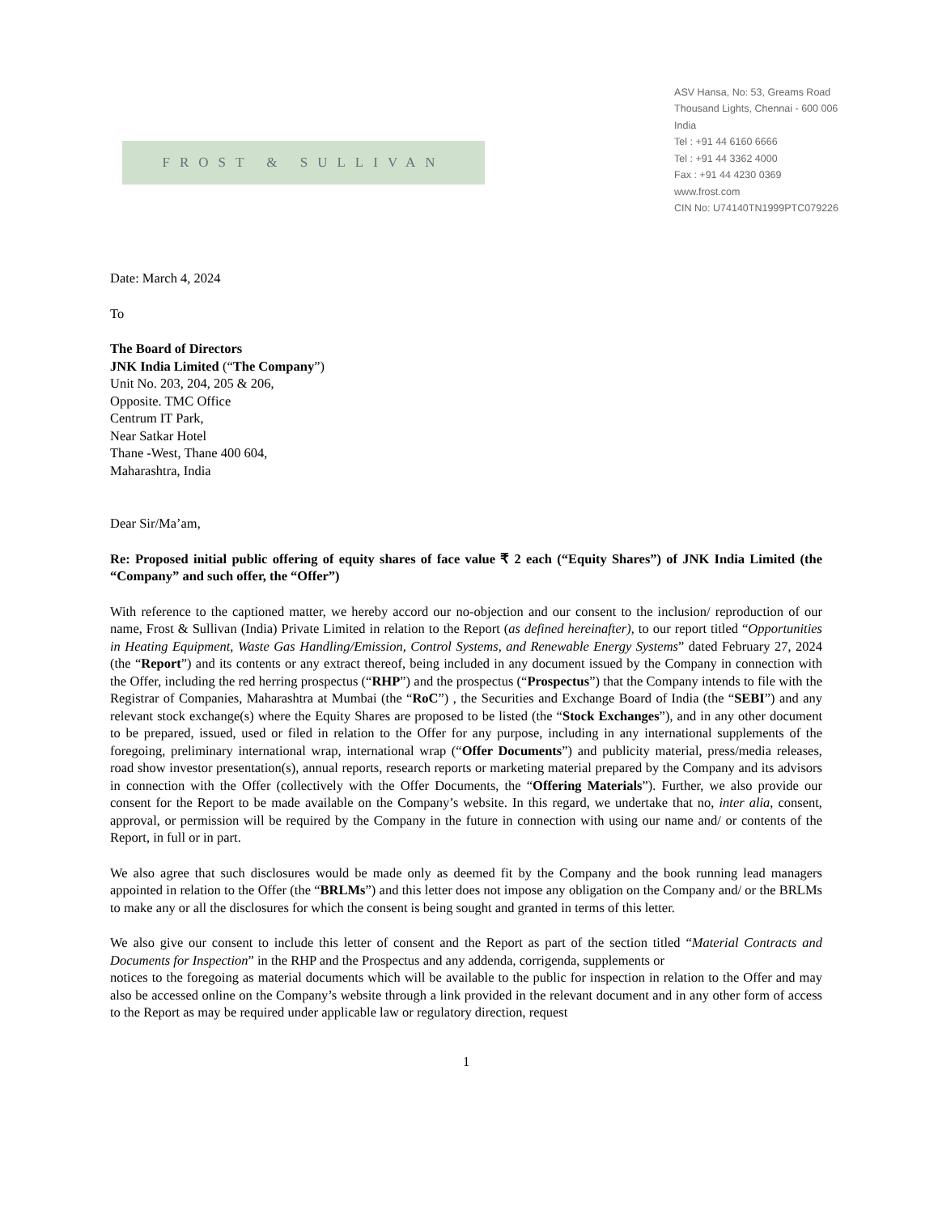FROST & SULLIVAN
ASV Hansa, No: 53, Greams Road
Thousand Lights, Chennai - 600 006
India
Tel : +91 44 6160 6666
Tel : +91 44 3362 4000
Fax : +91 44 4230 0369
www.frost.com
CIN No: U74140TN1999PTC079226
Date: March 4, 2024
To
The Board of Directors
JNK India Limited (“The Company”)
Unit No. 203, 204, 205 & 206,
Opposite. TMC Office
Centrum IT Park,
Near Satkar Hotel
Thane -West, Thane 400 604,
Maharashtra, India
Dear Sir/Ma’am,
Re: Proposed initial public offering of equity shares of face value ₹ 2 each (“Equity Shares”) of JNK India Limited (the “Company” and such offer, the “Offer”)
With reference to the captioned matter, we hereby accord our no-objection and our consent to the inclusion/ reproduction of our name, Frost & Sullivan (India) Private Limited in relation to the Report (as defined hereinafter), to our report titled “Opportunities in Heating Equipment, Waste Gas Handling/Emission, Control Systems, and Renewable Energy Systems” dated February 27, 2024 (the “Report”) and its contents or any extract thereof, being included in any document issued by the Company in connection with the Offer, including the red herring prospectus (“RHP”) and the prospectus (“Prospectus”) that the Company intends to file with the Registrar of Companies, Maharashtra at Mumbai (the “RoC”) , the Securities and Exchange Board of India (the “SEBI”) and any relevant stock exchange(s) where the Equity Shares are proposed to be listed (the “Stock Exchanges”), and in any other document to be prepared, issued, used or filed in relation to the Offer for any purpose, including in any international supplements of the foregoing, preliminary international wrap, international wrap (“Offer Documents”) and publicity material, press/media releases, road show investor presentation(s), annual reports, research reports or marketing material prepared by the Company and its advisors in connection with the Offer (collectively with the Offer Documents, the “Offering Materials”). Further, we also provide our consent for the Report to be made available on the Company’s website. In this regard, we undertake that no, inter alia, consent, approval, or permission will be required by the Company in the future in connection with using our name and/ or contents of the Report, in full or in part.
We also agree that such disclosures would be made only as deemed fit by the Company and the book running lead managers appointed in relation to the Offer (the “BRLMs”) and this letter does not impose any obligation on the Company and/ or the BRLMs to make any or all the disclosures for which the consent is being sought and granted in terms of this letter.
We also give our consent to include this letter of consent and the Report as part of the section titled “Material Contracts and Documents for Inspection” in the RHP and the Prospectus and any addenda, corrigenda, supplements or
notices to the foregoing as material documents which will be available to the public for inspection in relation to the Offer and may also be accessed online on the Company’s website through a link provided in the relevant document and in any other form of access to the Report as may be required under applicable law or regulatory direction, request
1